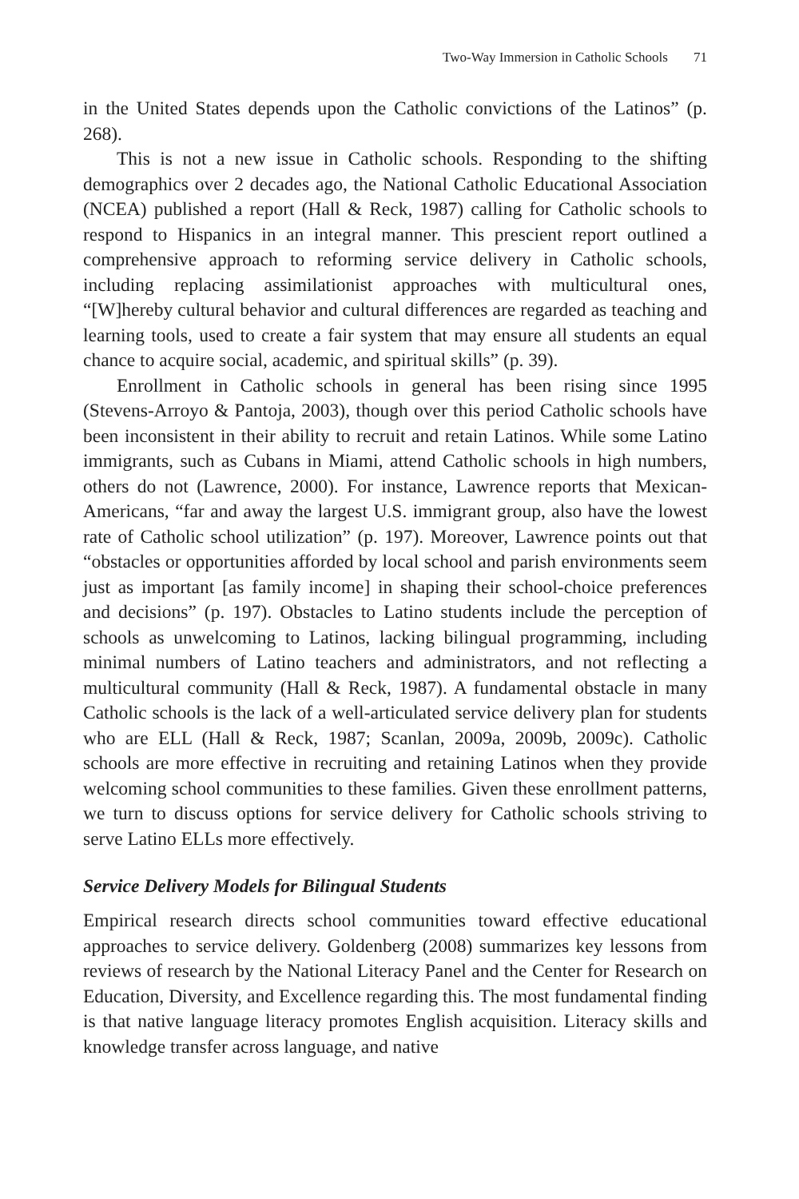Two-Way Immersion in Catholic Schools 71
in the United States depends upon the Catholic convictions of the Latinos” (p. 268).
This is not a new issue in Catholic schools. Responding to the shifting demographics over 2 decades ago, the National Catholic Educational Association (NCEA) published a report (Hall & Reck, 1987) calling for Catholic schools to respond to Hispanics in an integral manner. This prescient report outlined a comprehensive approach to reforming service delivery in Catholic schools, including replacing assimilationist approaches with multicultural ones, “[W]hereby cultural behavior and cultural differences are regarded as teaching and learning tools, used to create a fair system that may ensure all students an equal chance to acquire social, academic, and spiritual skills” (p. 39).
Enrollment in Catholic schools in general has been rising since 1995 (Stevens-Arroyo & Pantoja, 2003), though over this period Catholic schools have been inconsistent in their ability to recruit and retain Latinos. While some Latino immigrants, such as Cubans in Miami, attend Catholic schools in high numbers, others do not (Lawrence, 2000). For instance, Lawrence reports that Mexican-Americans, “far and away the largest U.S. immigrant group, also have the lowest rate of Catholic school utilization” (p. 197). Moreover, Lawrence points out that “obstacles or opportunities afforded by local school and parish environments seem just as important [as family income] in shaping their school-choice preferences and decisions” (p. 197). Obstacles to Latino students include the perception of schools as unwelcoming to Latinos, lacking bilingual programming, including minimal numbers of Latino teachers and administrators, and not reflecting a multicultural community (Hall & Reck, 1987). A fundamental obstacle in many Catholic schools is the lack of a well-articulated service delivery plan for students who are ELL (Hall & Reck, 1987; Scanlan, 2009a, 2009b, 2009c). Catholic schools are more effective in recruiting and retaining Latinos when they provide welcoming school communities to these families. Given these enrollment patterns, we turn to discuss options for service delivery for Catholic schools striving to serve Latino ELLs more effectively.
Service Delivery Models for Bilingual Students
Empirical research directs school communities toward effective educational approaches to service delivery. Goldenberg (2008) summarizes key lessons from reviews of research by the National Literacy Panel and the Center for Research on Education, Diversity, and Excellence regarding this. The most fundamental finding is that native language literacy promotes English acquisition. Literacy skills and knowledge transfer across language, and native